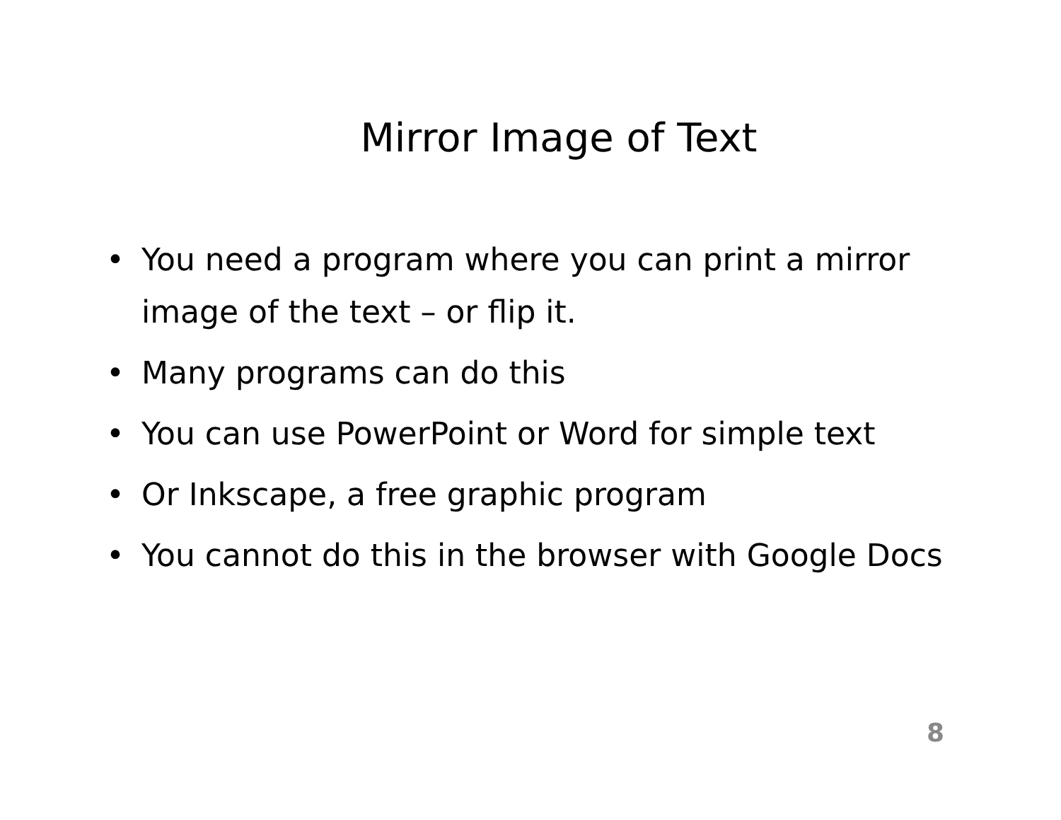Mirror Image of Text
• You need a program where you can print a mirror image of the text – or flip it.
• Many programs can do this
• You can use PowerPoint or Word for simple text
• Or Inkscape, a free graphic program
• You cannot do this in the browser with Google Docs
8